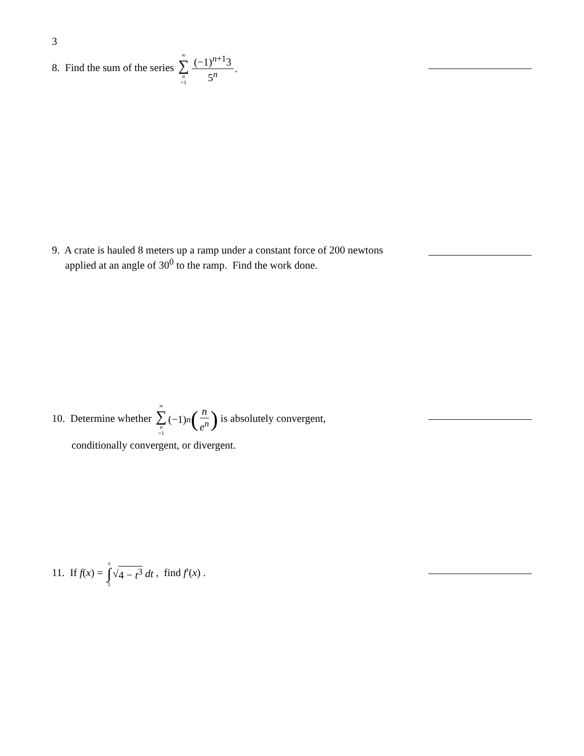3
8. Find the sum of the series ∞ ∑ n =1 (−1)<sup>n+1</sup>3 5<sup>n</sup>.
9. A crate is hauled 8 meters up a ramp under a constant force of 200 newtons
applied at an angle of 30<sup>0</sup> to the ramp. Find the work done.
10. Determine whether ∞ ∑ n =1 (−1)<sup>n</sup> (n e<sup>n</sup>) is absolutely convergent,
conditionally convergent, or divergent.
11. If f(x) = x ∫ 1 √ 4 − t<sup>3</sup> dt , find f′(x) .